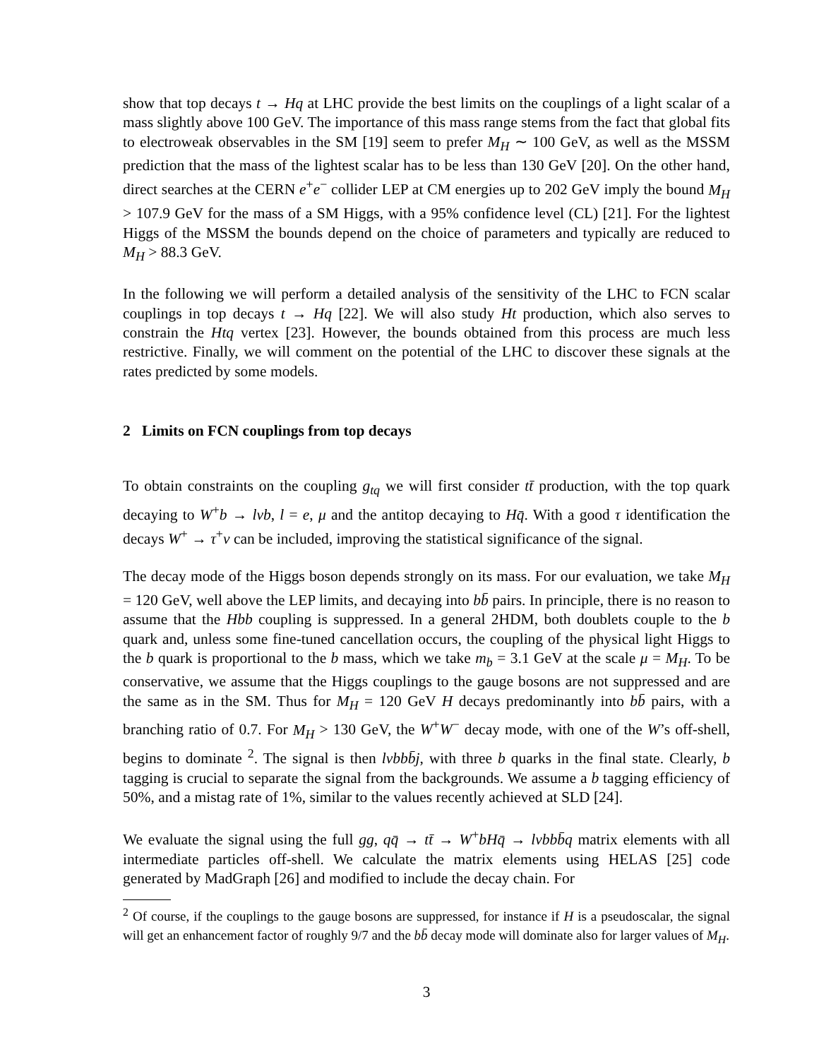show that top decays t → Hq at LHC provide the best limits on the couplings of a light scalar of a mass slightly above 100 GeV. The importance of this mass range stems from the fact that global fits to electroweak observables in the SM [19] seem to prefer M<sub>H</sub> ∼ 100 GeV, as well as the MSSM prediction that the mass of the lightest scalar has to be less than 130 GeV [20]. On the other hand, direct searches at the CERN e<sup>+</sup>e<sup>−</sup> collider LEP at CM energies up to 202 GeV imply the bound M<sub>H</sub> > 107.9 GeV for the mass of a SM Higgs, with a 95% confidence level (CL) [21]. For the lightest Higgs of the MSSM the bounds depend on the choice of parameters and typically are reduced to M<sub>H</sub> > 88.3 GeV.
In the following we will perform a detailed analysis of the sensitivity of the LHC to FCN scalar couplings in top decays t → Hq [22]. We will also study Ht production, which also serves to constrain the Htq vertex [23]. However, the bounds obtained from this process are much less restrictive. Finally, we will comment on the potential of the LHC to discover these signals at the rates predicted by some models.
2 Limits on FCN couplings from top decays
To obtain constraints on the coupling g<sub>tq</sub> we will first consider tt̄ production, with the top quark decaying to W<sup>+</sup>b → lνb, l = e, μ and the antitop decaying to Hq̄. With a good τ identification the decays W<sup>+</sup> → τ<sup>+</sup>ν can be included, improving the statistical significance of the signal.
The decay mode of the Higgs boson depends strongly on its mass. For our evaluation, we take M<sub>H</sub> = 120 GeV, well above the LEP limits, and decaying into bb̄ pairs. In principle, there is no reason to assume that the Hbb coupling is suppressed. In a general 2HDM, both doublets couple to the b quark and, unless some fine-tuned cancellation occurs, the coupling of the physical light Higgs to the b quark is proportional to the b mass, which we take m<sub>b</sub> = 3.1 GeV at the scale μ = M<sub>H</sub>. To be conservative, we assume that the Higgs couplings to the gauge bosons are not suppressed and are the same as in the SM. Thus for M<sub>H</sub> = 120 GeV H decays predominantly into bb̄ pairs, with a branching ratio of 0.7. For M<sub>H</sub> > 130 GeV, the W<sup>+</sup>W<sup>−</sup> decay mode, with one of the W’s off-shell, begins to dominate <sup>2</sup>. The signal is then lνbbb̄j, with three b quarks in the final state. Clearly, b tagging is crucial to separate the signal from the backgrounds. We assume a b tagging efficiency of 50%, and a mistag rate of 1%, similar to the values recently achieved at SLD [24].
We evaluate the signal using the full gg, qq̄ → tt̄ → W<sup>+</sup>bHq̄ → lνbbb̄q matrix elements with all intermediate particles off-shell. We calculate the matrix elements using HELAS [25] code generated by MadGraph [26] and modified to include the decay chain. For
<sup>2</sup> Of course, if the couplings to the gauge bosons are suppressed, for instance if H is a pseudoscalar, the signal will get an enhancement factor of roughly 9/7 and the bb̄ decay mode will dominate also for larger values of M<sub>H</sub>.
3